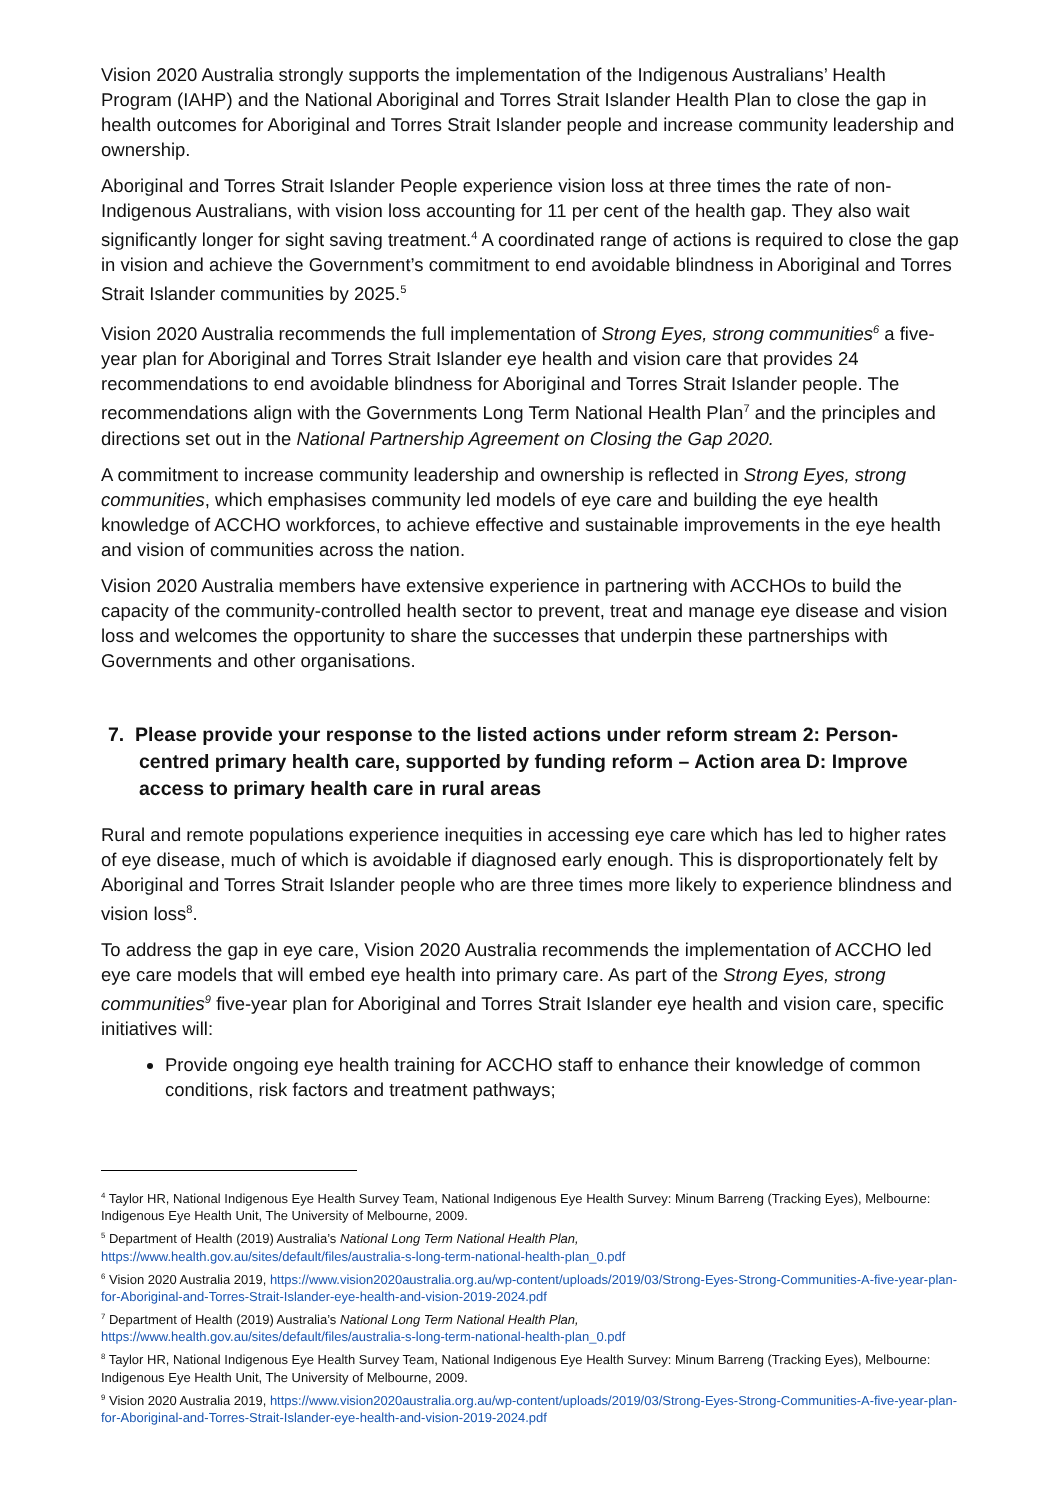Vision 2020 Australia strongly supports the implementation of the Indigenous Australians’ Health Program (IAHP) and the National Aboriginal and Torres Strait Islander Health Plan to close the gap in health outcomes for Aboriginal and Torres Strait Islander people and increase community leadership and ownership.
Aboriginal and Torres Strait Islander People experience vision loss at three times the rate of non-Indigenous Australians, with vision loss accounting for 11 per cent of the health gap. They also wait significantly longer for sight saving treatment.<sup>4</sup> A coordinated range of actions is required to close the gap in vision and achieve the Government’s commitment to end avoidable blindness in Aboriginal and Torres Strait Islander communities by 2025.<sup>5</sup>
Vision 2020 Australia recommends the full implementation of Strong Eyes, strong communities<sup>6</sup> a five-year plan for Aboriginal and Torres Strait Islander eye health and vision care that provides 24 recommendations to end avoidable blindness for Aboriginal and Torres Strait Islander people. The recommendations align with the Governments Long Term National Health Plan<sup>7</sup> and the principles and directions set out in the National Partnership Agreement on Closing the Gap 2020.
A commitment to increase community leadership and ownership is reflected in Strong Eyes, strong communities, which emphasises community led models of eye care and building the eye health knowledge of ACCHO workforces, to achieve effective and sustainable improvements in the eye health and vision of communities across the nation.
Vision 2020 Australia members have extensive experience in partnering with ACCHOs to build the capacity of the community-controlled health sector to prevent, treat and manage eye disease and vision loss and welcomes the opportunity to share the successes that underpin these partnerships with Governments and other organisations.
7. Please provide your response to the listed actions under reform stream 2: Person-centred primary health care, supported by funding reform – Action area D: Improve access to primary health care in rural areas
Rural and remote populations experience inequities in accessing eye care which has led to higher rates of eye disease, much of which is avoidable if diagnosed early enough. This is disproportionately felt by Aboriginal and Torres Strait Islander people who are three times more likely to experience blindness and vision loss<sup>8</sup>.
To address the gap in eye care, Vision 2020 Australia recommends the implementation of ACCHO led eye care models that will embed eye health into primary care. As part of the Strong Eyes, strong communities<sup>9</sup> five-year plan for Aboriginal and Torres Strait Islander eye health and vision care, specific initiatives will:
Provide ongoing eye health training for ACCHO staff to enhance their knowledge of common conditions, risk factors and treatment pathways;
<sup>4</sup> Taylor HR, National Indigenous Eye Health Survey Team, National Indigenous Eye Health Survey: Minum Barreng (Tracking Eyes), Melbourne: Indigenous Eye Health Unit, The University of Melbourne, 2009.
<sup>5</sup> Department of Health (2019) Australia’s National Long Term National Health Plan,
https://www.health.gov.au/sites/default/files/australia-s-long-term-national-health-plan_0.pdf
<sup>6</sup> Vision 2020 Australia 2019, https://www.vision2020australia.org.au/wp-content/uploads/2019/03/Strong-Eyes-Strong-Communities-A-five-year-plan-for-Aboriginal-and-Torres-Strait-Islander-eye-health-and-vision-2019-2024.pdf
<sup>7</sup> Department of Health (2019) Australia’s National Long Term National Health Plan,
https://www.health.gov.au/sites/default/files/australia-s-long-term-national-health-plan_0.pdf
<sup>8</sup> Taylor HR, National Indigenous Eye Health Survey Team, National Indigenous Eye Health Survey: Minum Barreng (Tracking Eyes), Melbourne: Indigenous Eye Health Unit, The University of Melbourne, 2009.
<sup>9</sup> Vision 2020 Australia 2019, https://www.vision2020australia.org.au/wp-content/uploads/2019/03/Strong-Eyes-Strong-Communities-A-five-year-plan-for-Aboriginal-and-Torres-Strait-Islander-eye-health-and-vision-2019-2024.pdf